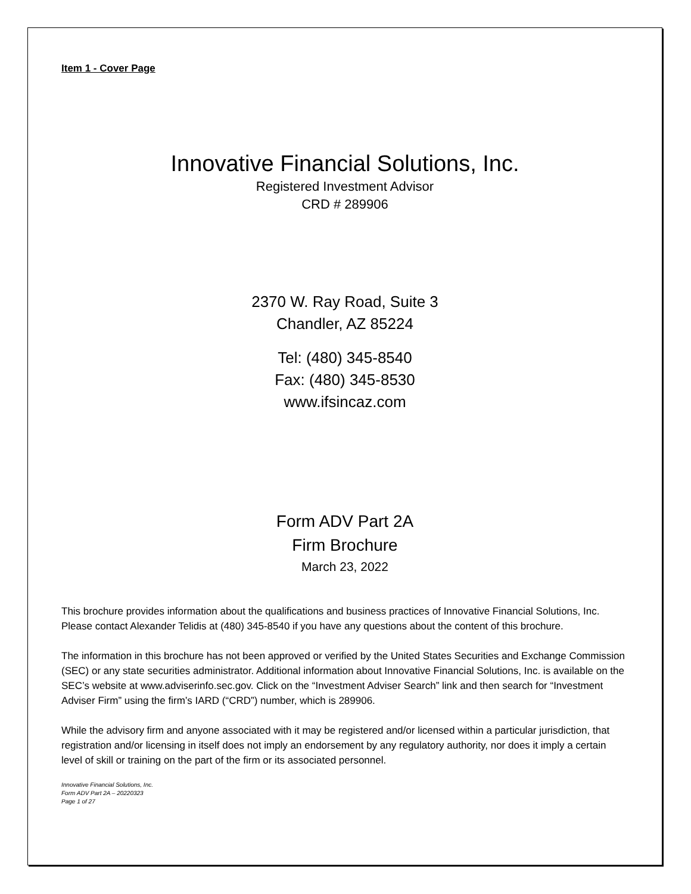Item 1 - Cover Page
Innovative Financial Solutions, Inc.
Registered Investment Advisor
CRD # 289906
2370 W. Ray Road, Suite 3
Chandler, AZ 85224
Tel: (480) 345-8540
Fax: (480) 345-8530
www.ifsincaz.com
Form ADV Part 2A
Firm Brochure
March 23, 2022
This brochure provides information about the qualifications and business practices of Innovative Financial Solutions, Inc. Please contact Alexander Telidis at (480) 345-8540 if you have any questions about the content of this brochure.
The information in this brochure has not been approved or verified by the United States Securities and Exchange Commission (SEC) or any state securities administrator. Additional information about Innovative Financial Solutions, Inc. is available on the SEC’s website at www.adviserinfo.sec.gov. Click on the “Investment Adviser Search” link and then search for “Investment Adviser Firm” using the firm’s IARD (“CRD”) number, which is 289906.
While the advisory firm and anyone associated with it may be registered and/or licensed within a particular jurisdiction, that registration and/or licensing in itself does not imply an endorsement by any regulatory authority, nor does it imply a certain level of skill or training on the part of the firm or its associated personnel.
Innovative Financial Solutions, Inc.
Form ADV Part 2A – 20220323
Page 1 of 27